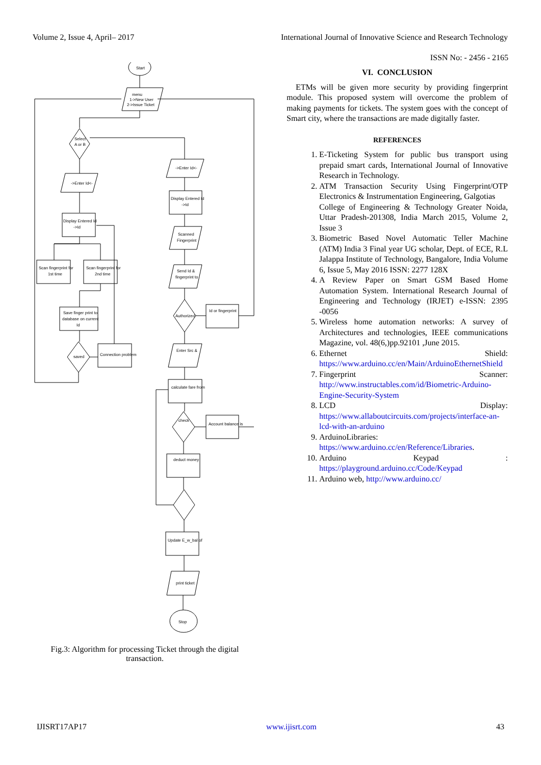Volume 2, Issue 4, April– 2017 International Journal of Innovative Science and Research Technology
ISSN No: - 2456 - 2165
Start
menu
1->New User
2->Issue Ticket
Select
A or B
->Enter Id<-
Display Entered Id
->Id
Scan fingerprint for
1st time
Scan fingerprint for
2nd time
Save finger print to
database on current
Id
saved
Connection problem
->Enter Id<-
Display Entered Id
->Id
Scanned
Fingerprint
Send Id &
fingerprint to
Authorized
Id or fingerprint
Enter Src &
calculate fare from
check
Account balance is
deduct money
Update E_w_bal of
print ticket
Stop
Fig.3: Algorithm for processing Ticket through the digital transaction.
VI. CONCLUSION
ETMs will be given more security by providing fingerprint module. This proposed system will overcome the problem of making payments for tickets. The system goes with the concept of Smart city, where the transactions are made digitally faster.
REFERENCES
1. E-Ticketing System for public bus transport using prepaid smart cards, International Journal of Innovative Research in Technology.
2. ATM Transaction Security Using Fingerprint/OTP Electronics & Instrumentation Engineering, Galgotias
College of Engineering & Technology Greater Noida, Uttar Pradesh-201308, India March 2015, Volume 2, Issue 3
3. Biometric Based Novel Automatic Teller Machine (ATM) India 3 Final year UG scholar, Dept. of ECE, R.L Jalappa Institute of Technology, Bangalore, India Volume 6, Issue 5, May 2016 ISSN: 2277 128X
4. A Review Paper on Smart GSM Based Home Automation System. International Research Journal of Engineering and Technology (IRJET) e-ISSN: 2395 -0056
5. Wireless home automation networks: A survey of Architectures and technologies, IEEE communications Magazine, vol. 48(6,)pp.92101 ,June 2015.
6. Ethernet Shield: https://www.arduino.cc/en/Main/ArduinoEthernetShield
7. Fingerprint Scanner: http://www.instructables.com/id/Biometric-Arduino-Engine-Security-System
8. LCD Display: https://www.allaboutcircuits.com/projects/interface-an-lcd-with-an-arduino
9. ArduinoLibraries: https://www.arduino.cc/en/Reference/Libraries.
10. Arduino Keypad : https://playground.arduino.cc/Code/Keypad
11. Arduino web, http://www.arduino.cc/
IJISRT17AP17 www.ijisrt.com 43